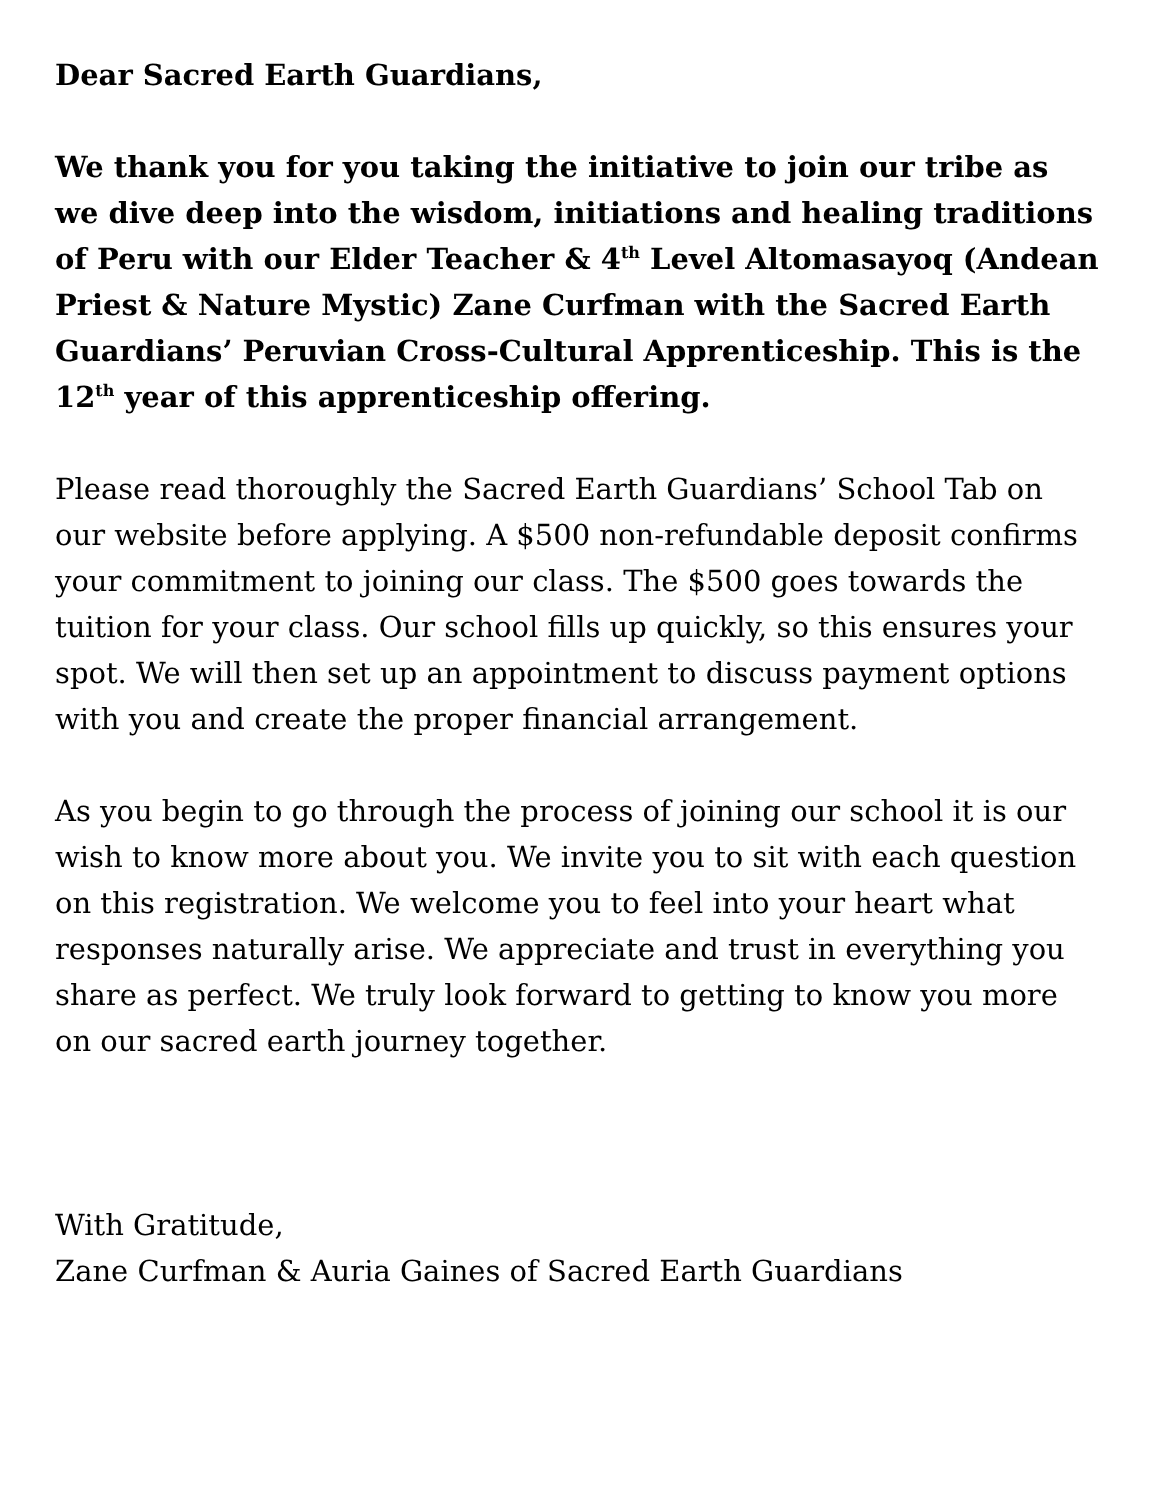Dear Sacred Earth Guardians,
We thank you for you taking the initiative to join our tribe as we dive deep into the wisdom, initiations and healing traditions of Peru with our Elder Teacher & 4<sup>th</sup> Level Altomasayoq (Andean Priest & Nature Mystic) Zane Curfman with the Sacred Earth Guardians’ Peruvian Cross-Cultural Apprenticeship. This is the 12<sup>th</sup> year of this apprenticeship offering.
Please read thoroughly the Sacred Earth Guardians’ School Tab on our website before applying. A $500 non-refundable deposit confirms your commitment to joining our class. The $500 goes towards the tuition for your class. Our school fills up quickly, so this ensures your spot. We will then set up an appointment to discuss payment options with you and create the proper financial arrangement.
As you begin to go through the process of joining our school it is our wish to know more about you. We invite you to sit with each question on this registration. We welcome you to feel into your heart what responses naturally arise. We appreciate and trust in everything you share as perfect. We truly look forward to getting to know you more on our sacred earth journey together.
With Gratitude,
Zane Curfman & Auria Gaines of Sacred Earth Guardians